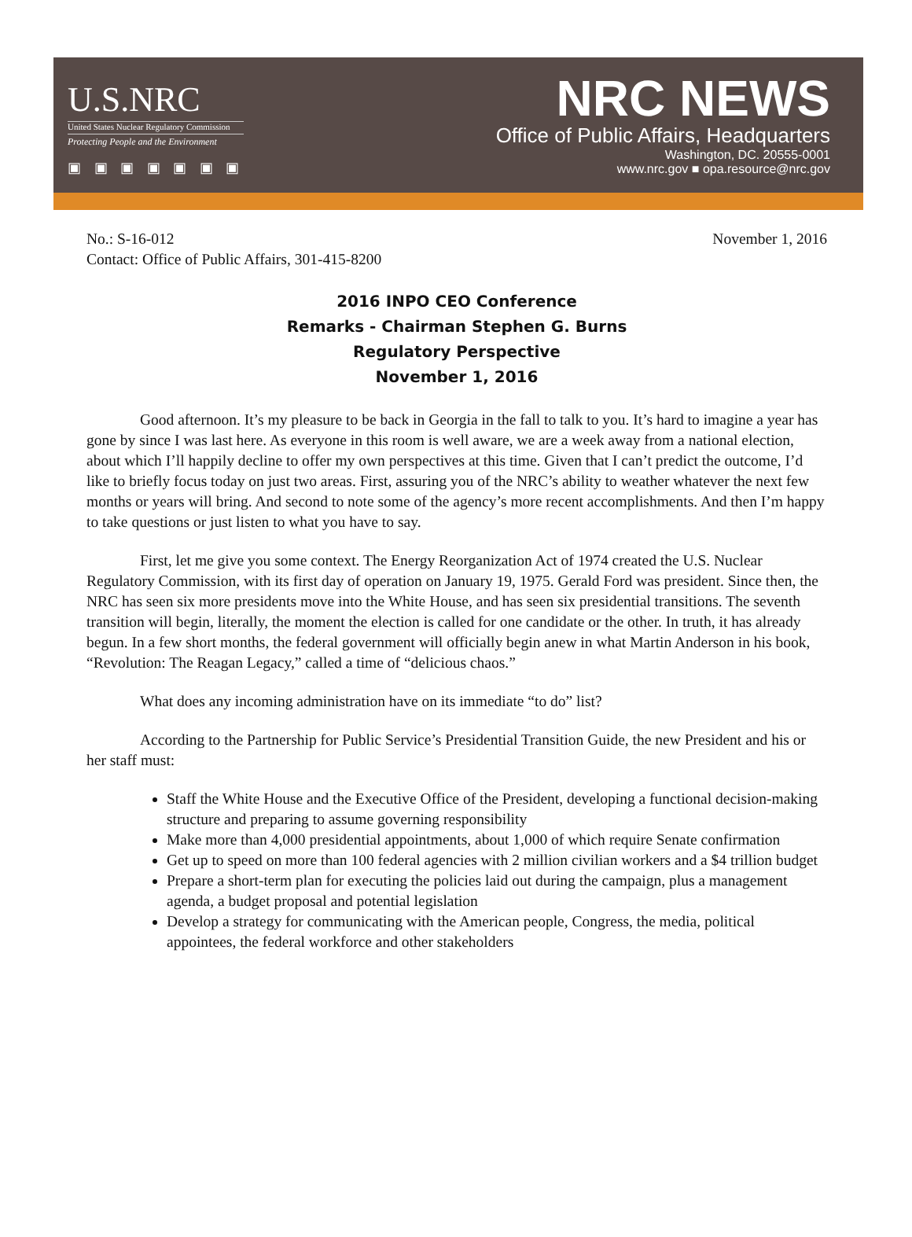U.S.NRC
United States Nuclear Regulatory Commission
Protecting People and the Environment
▣ ▣ ▣ ▣ ▣ ▣ ▣
NRC NEWS
Office of Public Affairs, Headquarters
Washington, DC. 20555-0001
www.nrc.gov ■ opa.resource@nrc.gov
No.: S-16-012 November 1, 2016
Contact: Office of Public Affairs, 301-415-8200
2016 INPO CEO Conference
Remarks - Chairman Stephen G. Burns
Regulatory Perspective
November 1, 2016
Good afternoon. It’s my pleasure to be back in Georgia in the fall to talk to you. It’s hard to imagine a year has gone by since I was last here. As everyone in this room is well aware, we are a week away from a national election, about which I’ll happily decline to offer my own perspectives at this time. Given that I can’t predict the outcome, I’d like to briefly focus today on just two areas. First, assuring you of the NRC’s ability to weather whatever the next few months or years will bring. And second to note some of the agency’s more recent accomplishments. And then I’m happy to take questions or just listen to what you have to say.
First, let me give you some context. The Energy Reorganization Act of 1974 created the U.S. Nuclear Regulatory Commission, with its first day of operation on January 19, 1975. Gerald Ford was president. Since then, the NRC has seen six more presidents move into the White House, and has seen six presidential transitions. The seventh transition will begin, literally, the moment the election is called for one candidate or the other. In truth, it has already begun. In a few short months, the federal government will officially begin anew in what Martin Anderson in his book, “Revolution: The Reagan Legacy,” called a time of “delicious chaos.”
What does any incoming administration have on its immediate “to do” list?
According to the Partnership for Public Service’s Presidential Transition Guide, the new President and his or her staff must:
Staff the White House and the Executive Office of the President, developing a functional decision-making structure and preparing to assume governing responsibility
Make more than 4,000 presidential appointments, about 1,000 of which require Senate confirmation
Get up to speed on more than 100 federal agencies with 2 million civilian workers and a $4 trillion budget
Prepare a short-term plan for executing the policies laid out during the campaign, plus a management agenda, a budget proposal and potential legislation
Develop a strategy for communicating with the American people, Congress, the media, political appointees, the federal workforce and other stakeholders